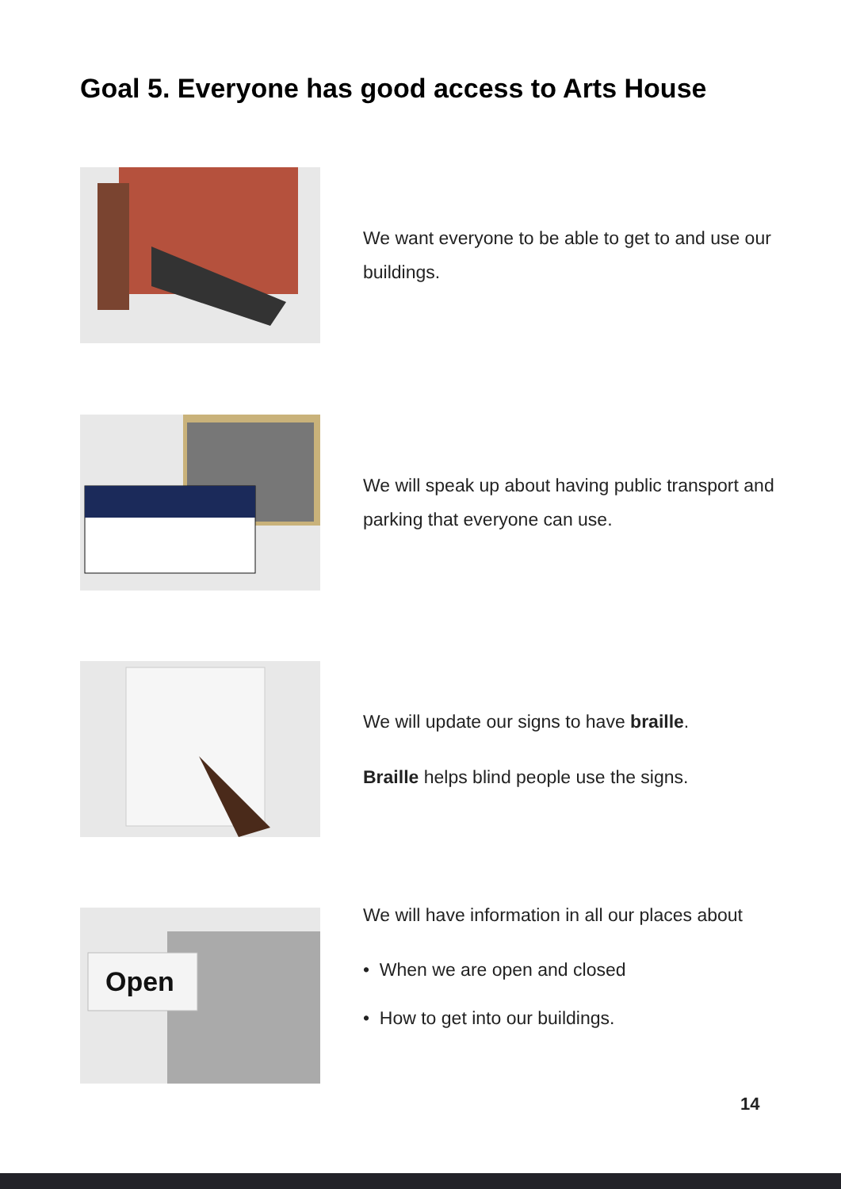Goal 5. Everyone has good access to Arts House
We want everyone to be able to get to and use our buildings.
We will speak up about having public transport and parking that everyone can use.
We will update our signs to have braille.
Braille helps blind people use the signs.
Open
We will have information in all our places about
• When we are open and closed
• How to get into our buildings.
14